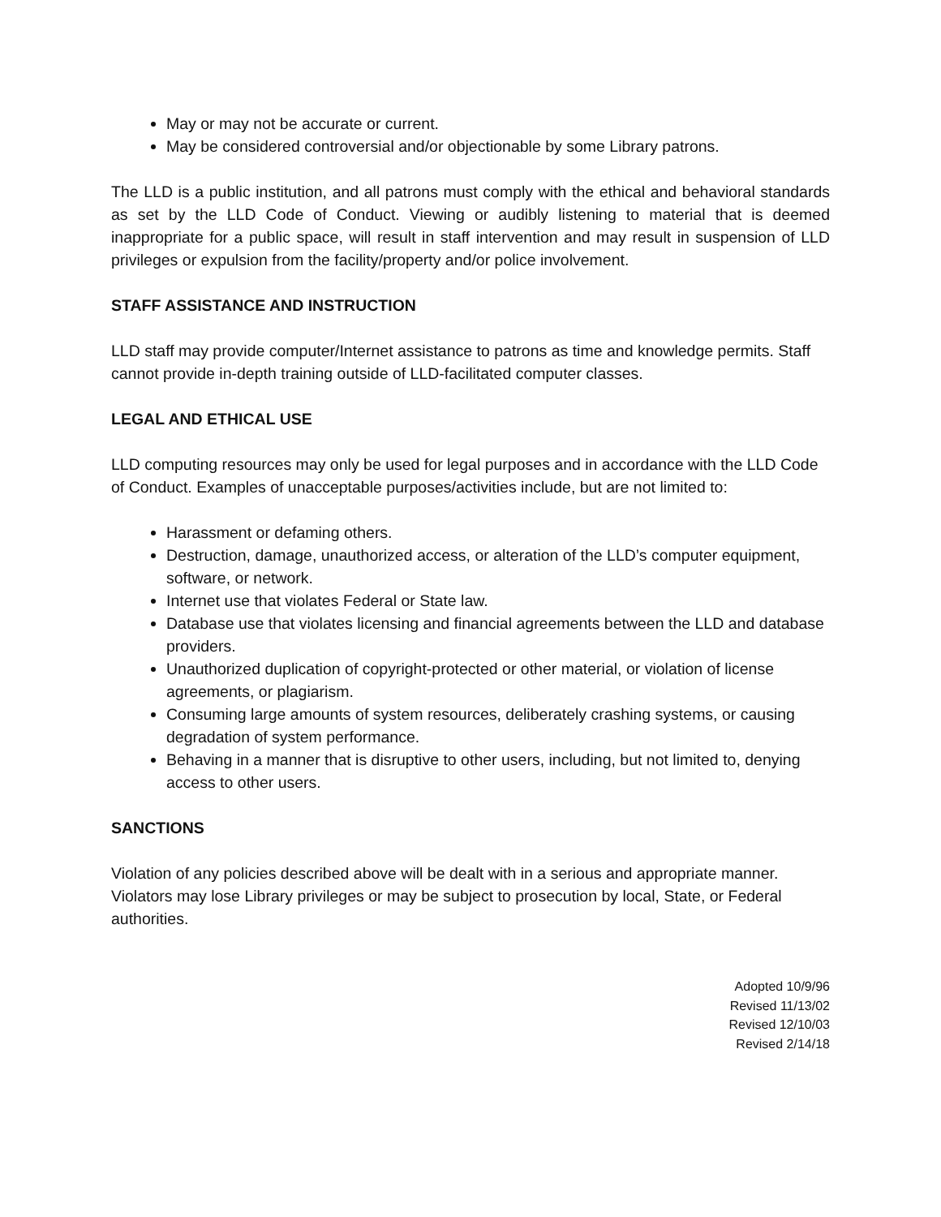May or may not be accurate or current.
May be considered controversial and/or objectionable by some Library patrons.
The LLD is a public institution, and all patrons must comply with the ethical and behavioral standards as set by the LLD Code of Conduct. Viewing or audibly listening to material that is deemed inappropriate for a public space, will result in staff intervention and may result in suspension of LLD privileges or expulsion from the facility/property and/or police involvement.
STAFF ASSISTANCE AND INSTRUCTION
LLD staff may provide computer/Internet assistance to patrons as time and knowledge permits. Staff cannot provide in-depth training outside of LLD-facilitated computer classes.
LEGAL AND ETHICAL USE
LLD computing resources may only be used for legal purposes and in accordance with the LLD Code of Conduct. Examples of unacceptable purposes/activities include, but are not limited to:
Harassment or defaming others.
Destruction, damage, unauthorized access, or alteration of the LLD’s computer equipment, software, or network.
Internet use that violates Federal or State law.
Database use that violates licensing and financial agreements between the LLD and database providers.
Unauthorized duplication of copyright-protected or other material, or violation of license agreements, or plagiarism.
Consuming large amounts of system resources, deliberately crashing systems, or causing degradation of system performance.
Behaving in a manner that is disruptive to other users, including, but not limited to, denying access to other users.
SANCTIONS
Violation of any policies described above will be dealt with in a serious and appropriate manner. Violators may lose Library privileges or may be subject to prosecution by local, State, or Federal authorities.
Adopted 10/9/96
Revised 11/13/02
Revised 12/10/03
Revised 2/14/18